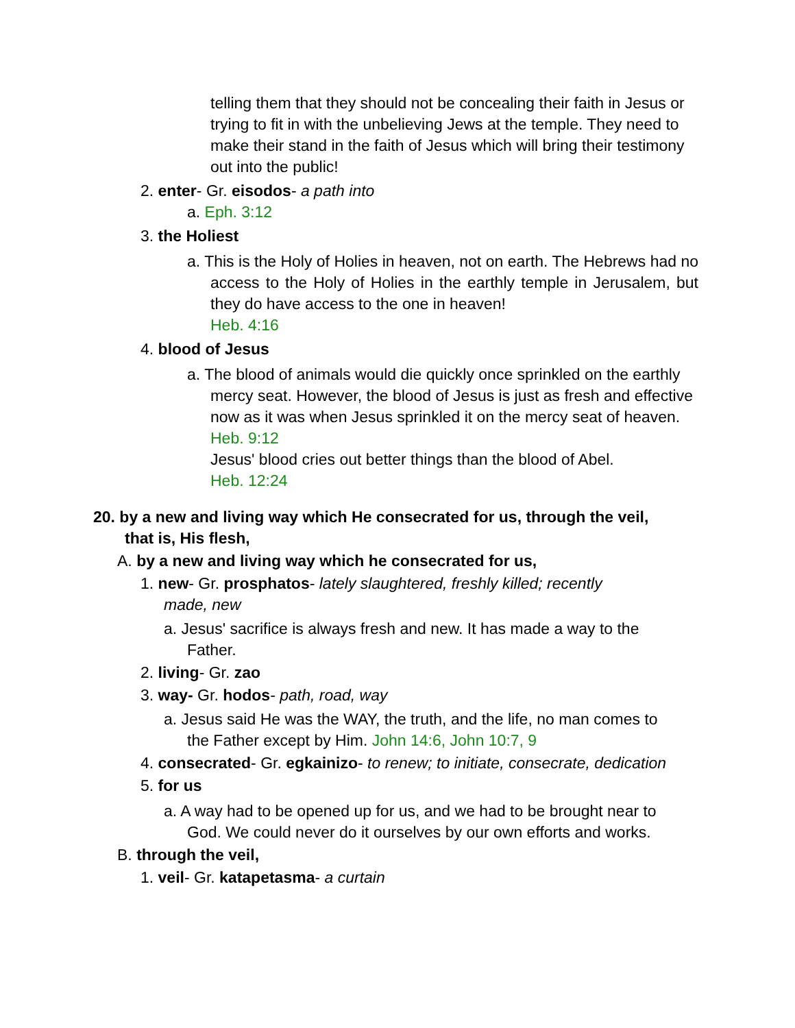telling them that they should not be concealing their faith in Jesus or trying to fit in with the unbelieving Jews at the temple. They need to make their stand in the faith of Jesus which will bring their testimony out into the public!
2. enter- Gr. eisodos- a path into
a. Eph. 3:12
3. the Holiest
a. This is the Holy of Holies in heaven, not on earth. The Hebrews had no access to the Holy of Holies in the earthly temple in Jerusalem, but they do have access to the one in heaven!
Heb. 4:16
4. blood of Jesus
a. The blood of animals would die quickly once sprinkled on the earthly mercy seat. However, the blood of Jesus is just as fresh and effective now as it was when Jesus sprinkled it on the mercy seat of heaven. Heb. 9:12
Jesus' blood cries out better things than the blood of Abel.
Heb. 12:24
20. by a new and living way which He consecrated for us, through the veil, that is, His flesh,
A. by a new and living way which he consecrated for us,
1. new- Gr. prosphatos- lately slaughtered, freshly killed; recently made, new
a. Jesus' sacrifice is always fresh and new. It has made a way to the Father.
2. living- Gr. zao
3. way- Gr. hodos- path, road, way
a. Jesus said He was the WAY, the truth, and the life, no man comes to the Father except by Him. John 14:6, John 10:7, 9
4. consecrated- Gr. egkainizo- to renew; to initiate, consecrate, dedication
5. for us
a. A way had to be opened up for us, and we had to be brought near to God. We could never do it ourselves by our own efforts and works.
B. through the veil,
1. veil- Gr. katapetasma- a curtain